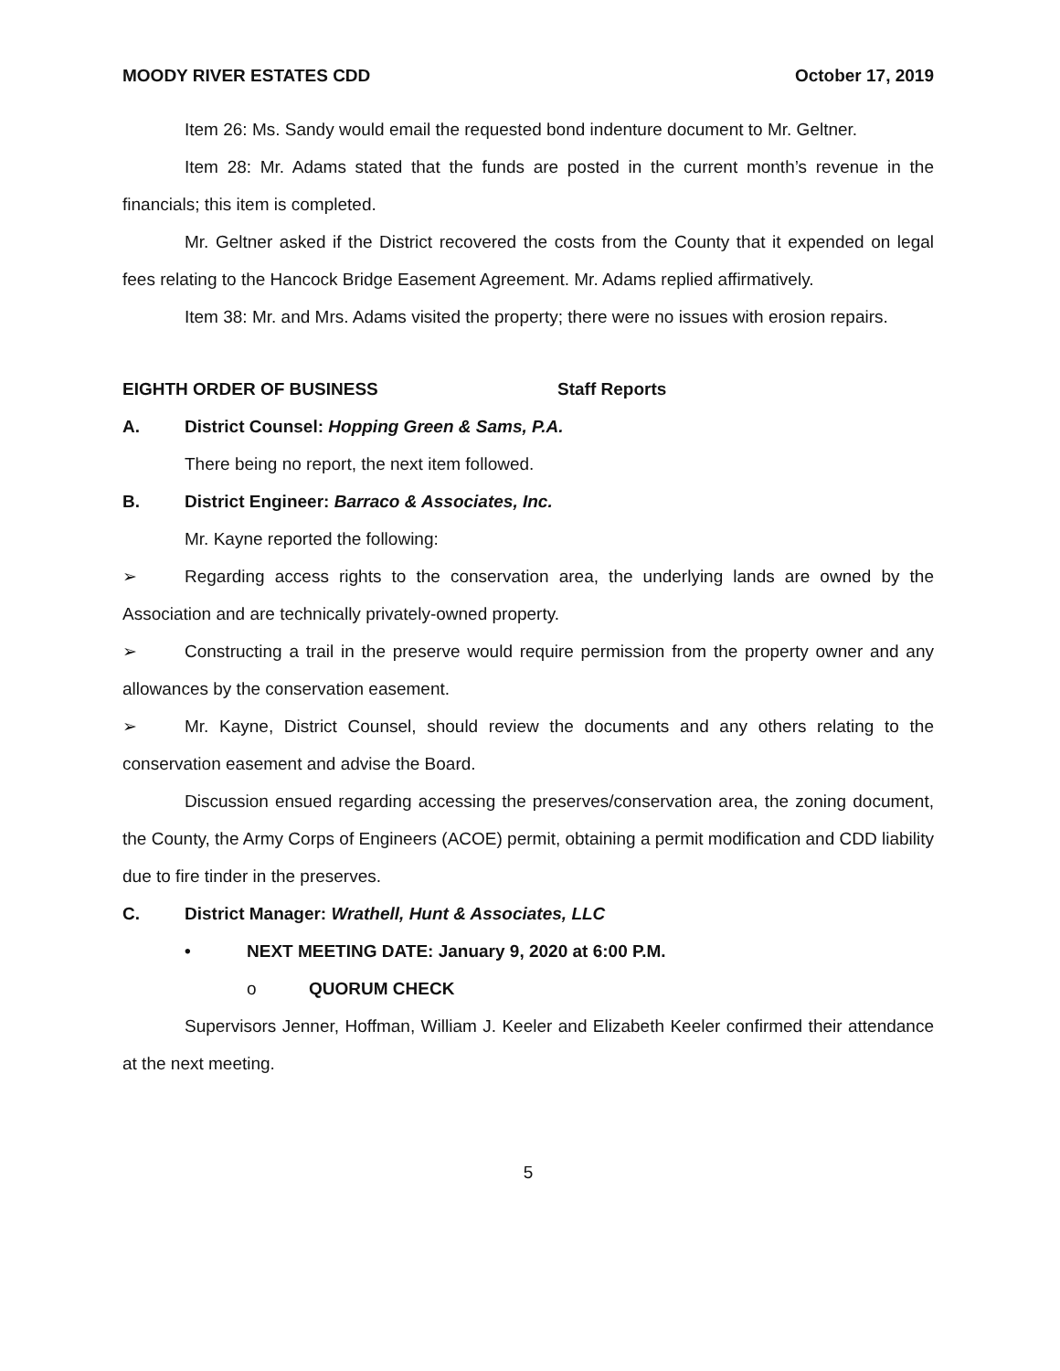MOODY RIVER ESTATES CDD October 17, 2019
Item 26: Ms. Sandy would email the requested bond indenture document to Mr. Geltner.
Item 28: Mr. Adams stated that the funds are posted in the current month’s revenue in the financials; this item is completed.
Mr. Geltner asked if the District recovered the costs from the County that it expended on legal fees relating to the Hancock Bridge Easement Agreement. Mr. Adams replied affirmatively.
Item 38: Mr. and Mrs. Adams visited the property; there were no issues with erosion repairs.
EIGHTH ORDER OF BUSINESS Staff Reports
A. District Counsel: Hopping Green & Sams, P.A.
There being no report, the next item followed.
B. District Engineer: Barraco & Associates, Inc.
Mr. Kayne reported the following:
➢ Regarding access rights to the conservation area, the underlying lands are owned by the Association and are technically privately-owned property.
➢ Constructing a trail in the preserve would require permission from the property owner and any allowances by the conservation easement.
➢ Mr. Kayne, District Counsel, should review the documents and any others relating to the conservation easement and advise the Board.
Discussion ensued regarding accessing the preserves/conservation area, the zoning document, the County, the Army Corps of Engineers (ACOE) permit, obtaining a permit modification and CDD liability due to fire tinder in the preserves.
C. District Manager: Wrathell, Hunt & Associates, LLC
• NEXT MEETING DATE: January 9, 2020 at 6:00 P.M.
o QUORUM CHECK
Supervisors Jenner, Hoffman, William J. Keeler and Elizabeth Keeler confirmed their attendance at the next meeting.
5